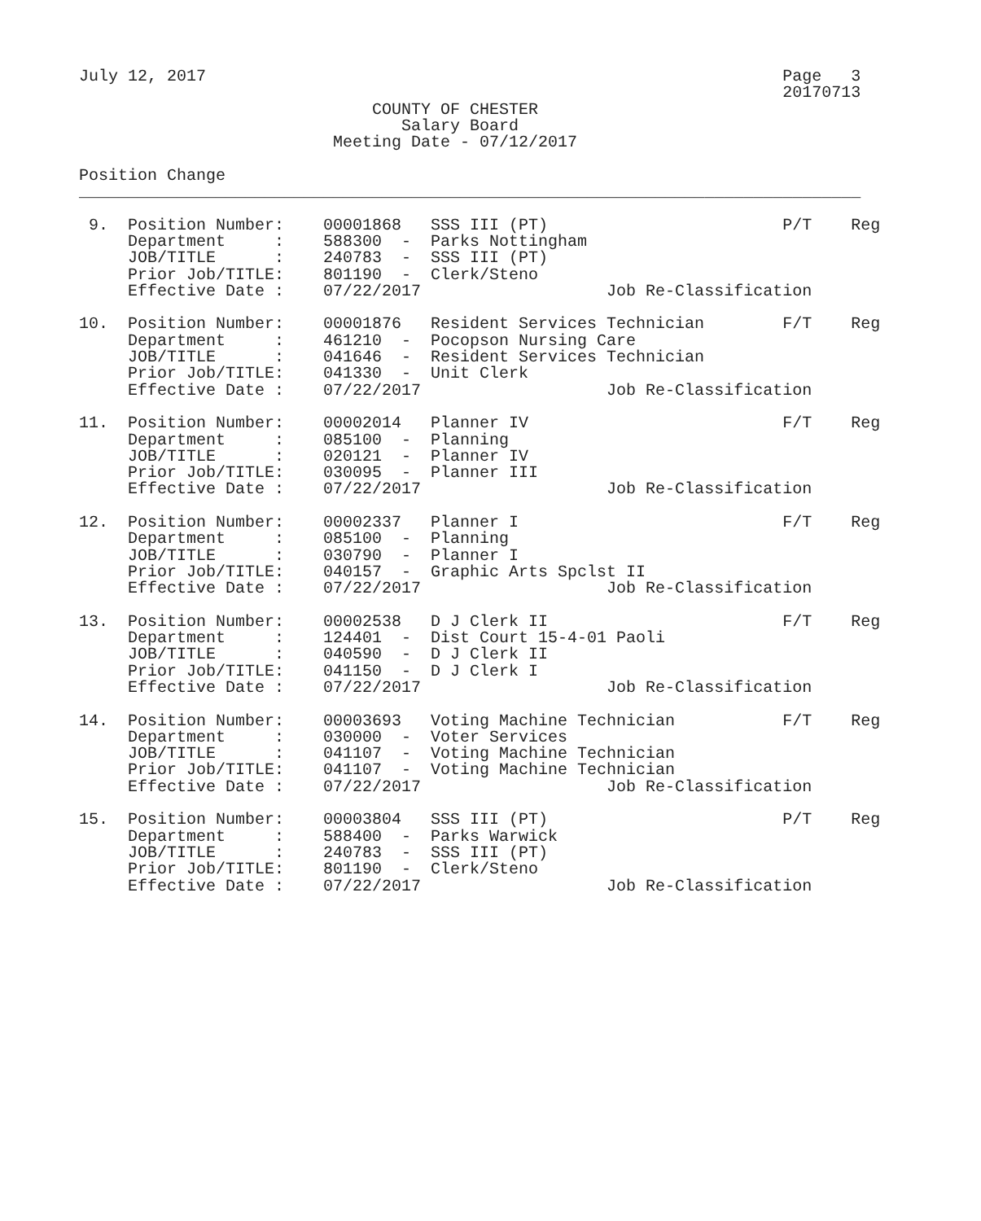July 12, 2017                                                           Page   3
                                                                        20170713
                              COUNTY OF CHESTER
                                 Salary Board
                          Meeting Date - 07/12/2017

Position Change
________________________________________________________________________________

 9.  Position Number:    00001868   SSS III (PT)                        P/T    Reg
     Department     :    588300  -  Parks Nottingham
     JOB/TITLE      :    240783  -  SSS III (PT)
     Prior Job/TITLE:    801190  -  Clerk/Steno
     Effective Date :    07/22/2017                   Job Re-Classification

10.  Position Number:    00001876   Resident Services Technician        F/T    Reg
     Department     :    461210  -  Pocopson Nursing Care
     JOB/TITLE      :    041646  -  Resident Services Technician
     Prior Job/TITLE:    041330  -  Unit Clerk
     Effective Date :    07/22/2017                   Job Re-Classification

11.  Position Number:    00002014   Planner IV                          F/T    Reg
     Department     :    085100  -  Planning
     JOB/TITLE      :    020121  -  Planner IV
     Prior Job/TITLE:    030095  -  Planner III
     Effective Date :    07/22/2017                   Job Re-Classification

12.  Position Number:    00002337   Planner I                           F/T    Reg
     Department     :    085100  -  Planning
     JOB/TITLE      :    030790  -  Planner I
     Prior Job/TITLE:    040157  -  Graphic Arts Spclst II
     Effective Date :    07/22/2017                   Job Re-Classification

13.  Position Number:    00002538   D J Clerk II                        F/T    Reg
     Department     :    124401  -  Dist Court 15-4-01 Paoli
     JOB/TITLE      :    040590  -  D J Clerk II
     Prior Job/TITLE:    041150  -  D J Clerk I
     Effective Date :    07/22/2017                   Job Re-Classification

14.  Position Number:    00003693   Voting Machine Technician           F/T    Reg
     Department     :    030000  -  Voter Services
     JOB/TITLE      :    041107  -  Voting Machine Technician
     Prior Job/TITLE:    041107  -  Voting Machine Technician
     Effective Date :    07/22/2017                   Job Re-Classification

15.  Position Number:    00003804   SSS III (PT)                        P/T    Reg
     Department     :    588400  -  Parks Warwick
     JOB/TITLE      :    240783  -  SSS III (PT)
     Prior Job/TITLE:    801190  -  Clerk/Steno
     Effective Date :    07/22/2017                   Job Re-Classification